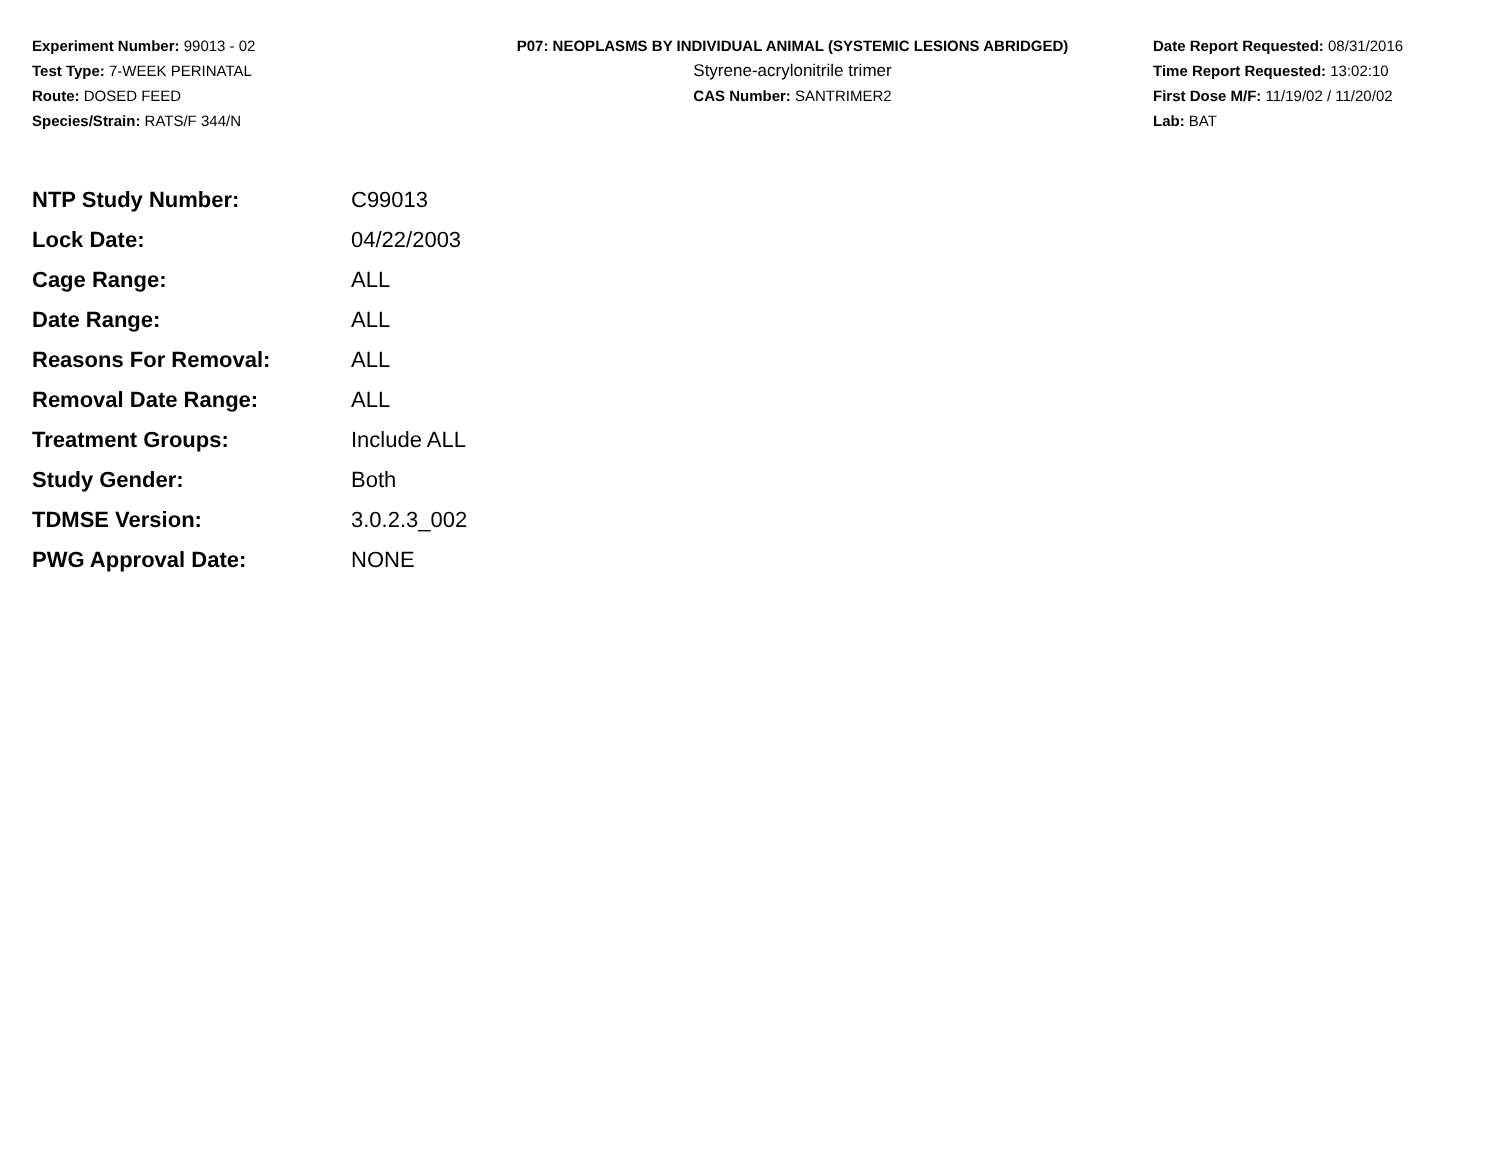Experiment Number: 99013 - 02
Test Type: 7-WEEK PERINATAL
Route: DOSED FEED
Species/Strain: RATS/F 344/N
P07: NEOPLASMS BY INDIVIDUAL ANIMAL (SYSTEMIC LESIONS ABRIDGED)
Styrene-acrylonitrile trimer
CAS Number: SANTRIMER2
Date Report Requested: 08/31/2016
Time Report Requested: 13:02:10
First Dose M/F: 11/19/02 / 11/20/02
Lab: BAT
| NTP Study Number: | C99013 |
| Lock Date: | 04/22/2003 |
| Cage Range: | ALL |
| Date Range: | ALL |
| Reasons For Removal: | ALL |
| Removal Date Range: | ALL |
| Treatment Groups: | Include ALL |
| Study Gender: | Both |
| TDMSE Version: | 3.0.2.3_002 |
| PWG Approval Date: | NONE |